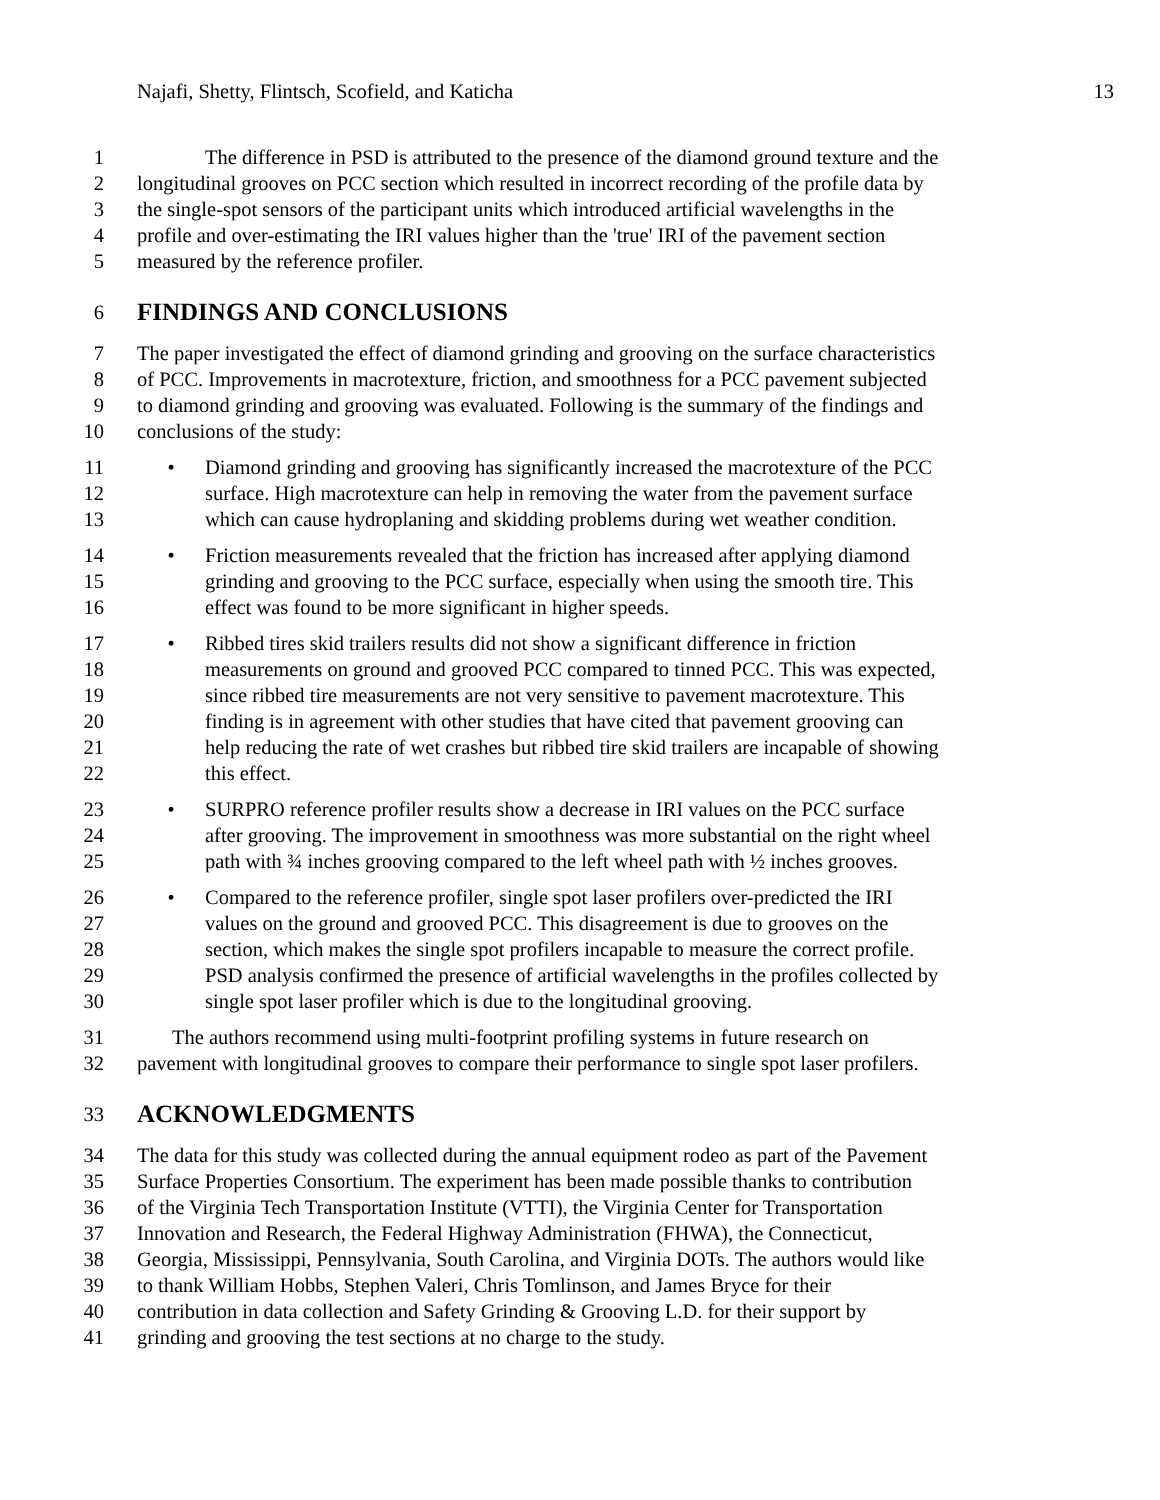Najafi, Shetty, Flintsch, Scofield, and Katicha 13
1 The difference in PSD is attributed to the presence of the diamond ground texture and the
2 longitudinal grooves on PCC section which resulted in incorrect recording of the profile data by
3 the single-spot sensors of the participant units which introduced artificial wavelengths in the
4 profile and over-estimating the IRI values higher than the 'true' IRI of the pavement section
5 measured by the reference profiler.
6 FINDINGS AND CONCLUSIONS
7 The paper investigated the effect of diamond grinding and grooving on the surface characteristics
8 of PCC. Improvements in macrotexture, friction, and smoothness for a PCC pavement subjected
9 to diamond grinding and grooving was evaluated. Following is the summary of the findings and
10 conclusions of the study:
11 • Diamond grinding and grooving has significantly increased the macrotexture of the PCC
12 surface. High macrotexture can help in removing the water from the pavement surface
13 which can cause hydroplaning and skidding problems during wet weather condition.
14 • Friction measurements revealed that the friction has increased after applying diamond
15 grinding and grooving to the PCC surface, especially when using the smooth tire. This
16 effect was found to be more significant in higher speeds.
17 • Ribbed tires skid trailers results did not show a significant difference in friction
18 measurements on ground and grooved PCC compared to tinned PCC. This was expected,
19 since ribbed tire measurements are not very sensitive to pavement macrotexture. This
20 finding is in agreement with other studies that have cited that pavement grooving can
21 help reducing the rate of wet crashes but ribbed tire skid trailers are incapable of showing
22 this effect.
23 • SURPRO reference profiler results show a decrease in IRI values on the PCC surface
24 after grooving. The improvement in smoothness was more substantial on the right wheel
25 path with ¾ inches grooving compared to the left wheel path with ½ inches grooves.
26 • Compared to the reference profiler, single spot laser profilers over-predicted the IRI
27 values on the ground and grooved PCC. This disagreement is due to grooves on the
28 section, which makes the single spot profilers incapable to measure the correct profile.
29 PSD analysis confirmed the presence of artificial wavelengths in the profiles collected by
30 single spot laser profiler which is due to the longitudinal grooving.
31 The authors recommend using multi-footprint profiling systems in future research on
32 pavement with longitudinal grooves to compare their performance to single spot laser profilers.
33 ACKNOWLEDGMENTS
34 The data for this study was collected during the annual equipment rodeo as part of the Pavement
35 Surface Properties Consortium. The experiment has been made possible thanks to contribution
36 of the Virginia Tech Transportation Institute (VTTI), the Virginia Center for Transportation
37 Innovation and Research, the Federal Highway Administration (FHWA), the Connecticut,
38 Georgia, Mississippi, Pennsylvania, South Carolina, and Virginia DOTs. The authors would like
39 to thank William Hobbs, Stephen Valeri, Chris Tomlinson, and James Bryce for their
40 contribution in data collection and Safety Grinding & Grooving L.D. for their support by
41 grinding and grooving the test sections at no charge to the study.